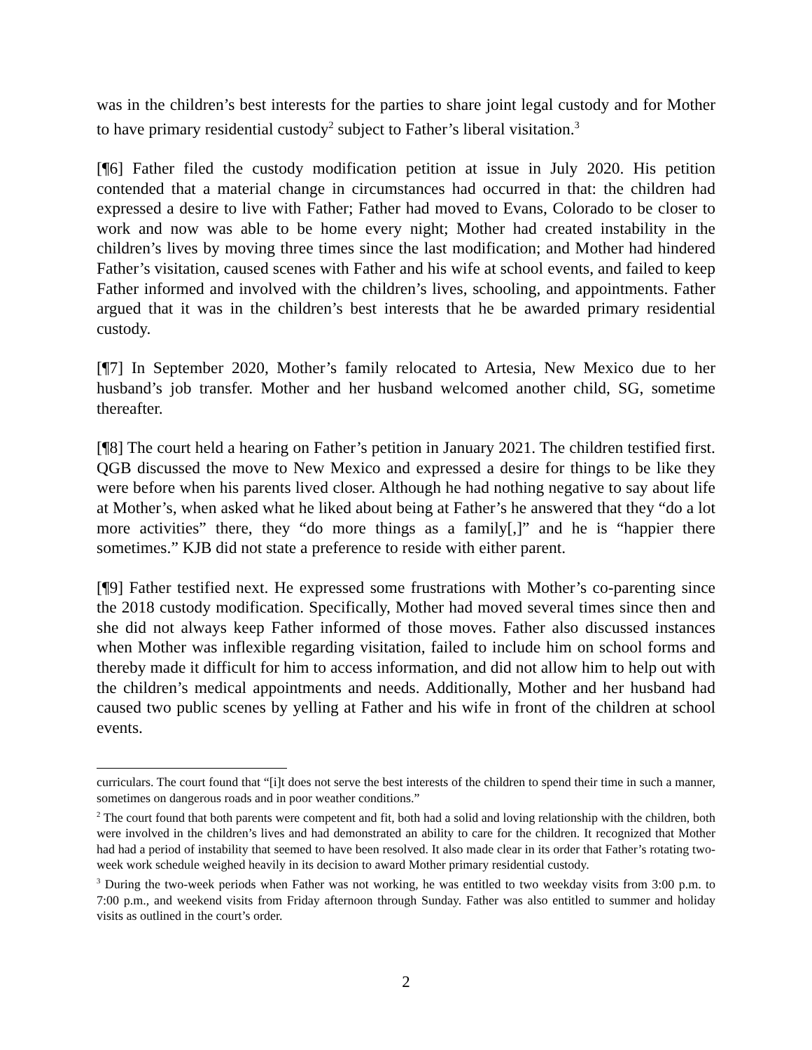was in the children’s best interests for the parties to share joint legal custody and for Mother to have primary residential custody<sup>2</sup> subject to Father’s liberal visitation.<sup>3</sup>
[¶6] Father filed the custody modification petition at issue in July 2020. His petition contended that a material change in circumstances had occurred in that: the children had expressed a desire to live with Father; Father had moved to Evans, Colorado to be closer to work and now was able to be home every night; Mother had created instability in the children’s lives by moving three times since the last modification; and Mother had hindered Father’s visitation, caused scenes with Father and his wife at school events, and failed to keep Father informed and involved with the children’s lives, schooling, and appointments. Father argued that it was in the children’s best interests that he be awarded primary residential custody.
[¶7] In September 2020, Mother’s family relocated to Artesia, New Mexico due to her husband’s job transfer. Mother and her husband welcomed another child, SG, sometime thereafter.
[¶8] The court held a hearing on Father’s petition in January 2021. The children testified first. QGB discussed the move to New Mexico and expressed a desire for things to be like they were before when his parents lived closer. Although he had nothing negative to say about life at Mother’s, when asked what he liked about being at Father’s he answered that they “do a lot more activities” there, they “do more things as a family[,]” and he is “happier there sometimes.” KJB did not state a preference to reside with either parent.
[¶9] Father testified next. He expressed some frustrations with Mother’s co-parenting since the 2018 custody modification. Specifically, Mother had moved several times since then and she did not always keep Father informed of those moves. Father also discussed instances when Mother was inflexible regarding visitation, failed to include him on school forms and thereby made it difficult for him to access information, and did not allow him to help out with the children’s medical appointments and needs. Additionally, Mother and her husband had caused two public scenes by yelling at Father and his wife in front of the children at school events.
curriculars. The court found that “[i]t does not serve the best interests of the children to spend their time in such a manner, sometimes on dangerous roads and in poor weather conditions.”
<sup>2</sup> The court found that both parents were competent and fit, both had a solid and loving relationship with the children, both were involved in the children’s lives and had demonstrated an ability to care for the children. It recognized that Mother had had a period of instability that seemed to have been resolved. It also made clear in its order that Father’s rotating two-week work schedule weighed heavily in its decision to award Mother primary residential custody.
<sup>3</sup> During the two-week periods when Father was not working, he was entitled to two weekday visits from 3:00 p.m. to 7:00 p.m., and weekend visits from Friday afternoon through Sunday. Father was also entitled to summer and holiday visits as outlined in the court’s order.
2